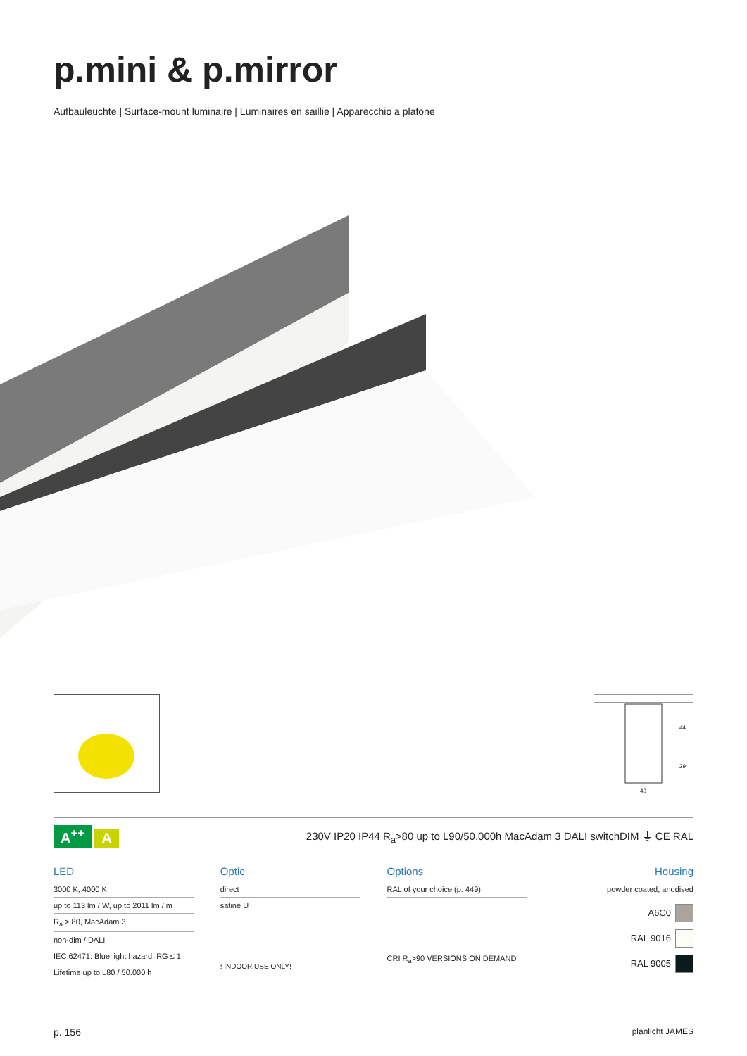p.mini & p.mirror
Aufbauleuchte | Surface-mount luminaire | Luminaires en saillie | Apparecchio a plafone
40
44
29
A<sup>++</sup> A
230V IP20 IP44 R<sub>a</sub>>80 up to L90/50.000h MacAdam 3 DALI switchDIM ⏚ CE RAL
LED
3000 K, 4000 K
up to 113 lm / W, up to 2011 lm / m
R<sub>a</sub> > 80, MacAdam 3
non-dim / DALI
IEC 62471: Blue light hazard: RG ≤ 1
Lifetime up to L80 / 50.000 h
Optic
direct
satiné U
! INDOOR USE ONLY!
Options
RAL of your choice (p. 449)
CRI R<sub>a</sub>>90 VERSIONS ON DEMAND
Housing
powder coated, anodised
A6C0
RAL 9016
RAL 9005
p. 156 planlicht JAMES